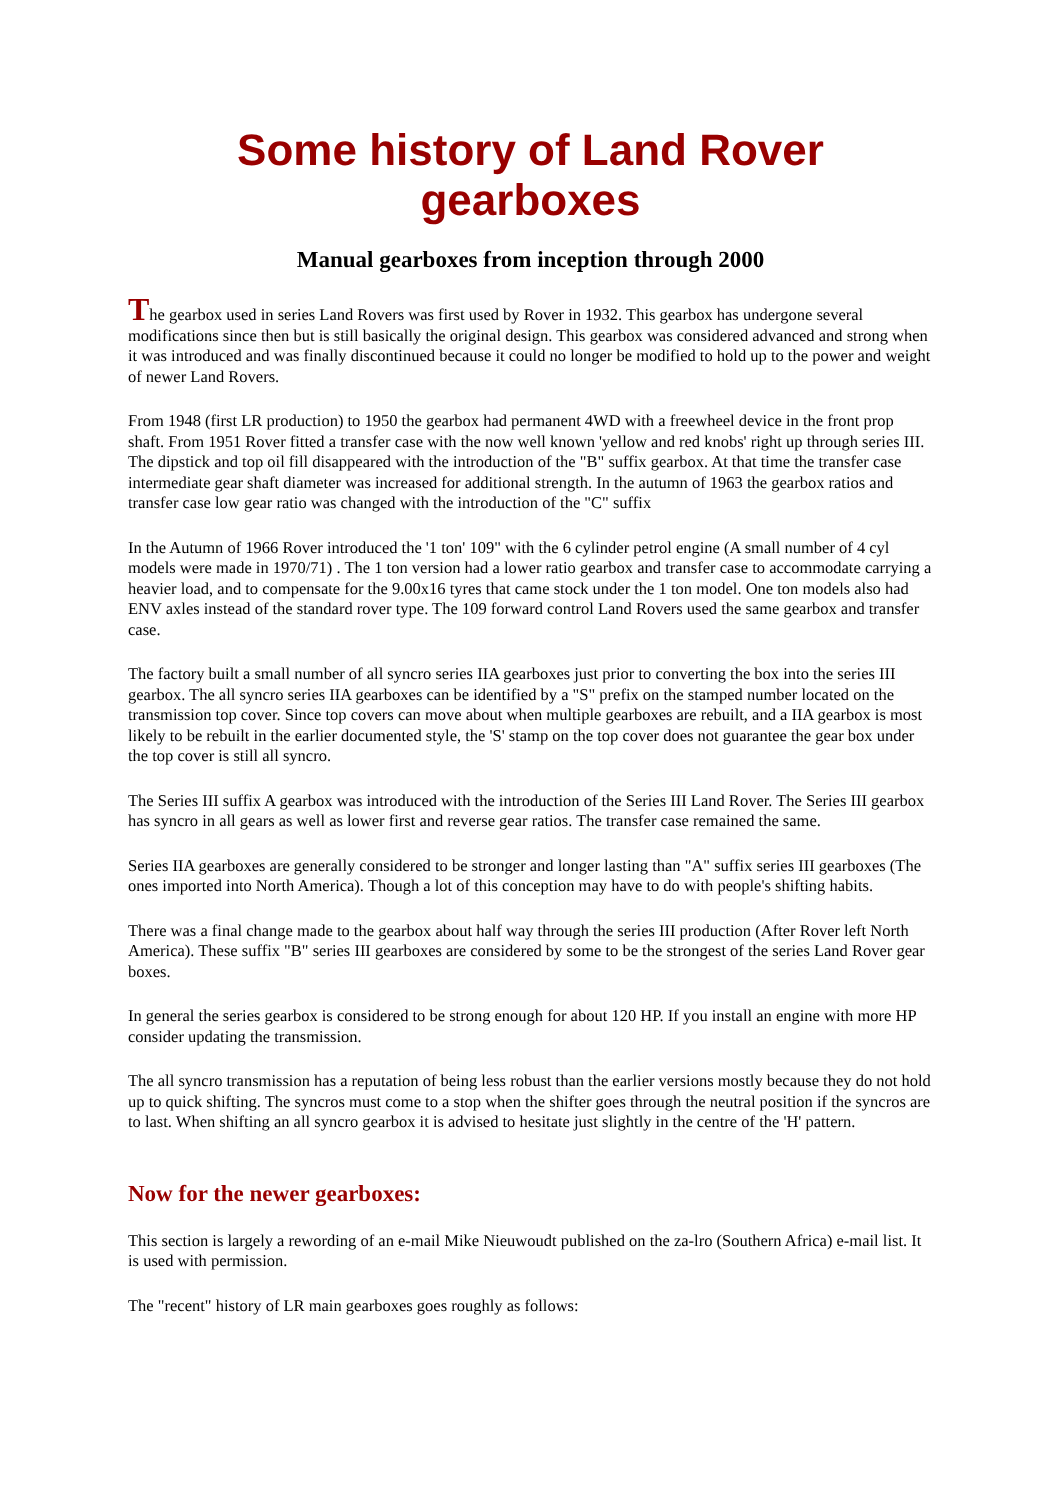Some history of Land Rover gearboxes
Manual gearboxes from inception through 2000
The gearbox used in series Land Rovers was first used by Rover in 1932. This gearbox has undergone several modifications since then but is still basically the original design. This gearbox was considered advanced and strong when it was introduced and was finally discontinued because it could no longer be modified to hold up to the power and weight of newer Land Rovers.
From 1948 (first LR production) to 1950 the gearbox had permanent 4WD with a freewheel device in the front prop shaft. From 1951 Rover fitted a transfer case with the now well known 'yellow and red knobs' right up through series III.
The dipstick and top oil fill disappeared with the introduction of the "B" suffix gearbox. At that time the transfer case intermediate gear shaft diameter was increased for additional strength. In the autumn of 1963 the gearbox ratios and transfer case low gear ratio was changed with the introduction of the "C" suffix
In the Autumn of 1966 Rover introduced the '1 ton' 109" with the 6 cylinder petrol engine (A small number of 4 cyl models were made in 1970/71) . The 1 ton version had a lower ratio gearbox and transfer case to accommodate carrying a heavier load, and to compensate for the 9.00x16 tyres that came stock under the 1 ton model. One ton models also had ENV axles instead of the standard rover type. The 109 forward control Land Rovers used the same gearbox and transfer case.
The factory built a small number of all syncro series IIA gearboxes just prior to converting the box into the series III gearbox. The all syncro series IIA gearboxes can be identified by a "S" prefix on the stamped number located on the transmission top cover. Since top covers can move about when multiple gearboxes are rebuilt, and a IIA gearbox is most likely to be rebuilt in the earlier documented style, the 'S' stamp on the top cover does not guarantee the gear box under the top cover is still all syncro.
The Series III suffix A gearbox was introduced with the introduction of the Series III Land Rover. The Series III gearbox has syncro in all gears as well as lower first and reverse gear ratios. The transfer case remained the same.
Series IIA gearboxes are generally considered to be stronger and longer lasting than "A" suffix series III gearboxes (The ones imported into North America). Though a lot of this conception may have to do with people's shifting habits.
There was a final change made to the gearbox about half way through the series III production (After Rover left North America). These suffix "B" series III gearboxes are considered by some to be the strongest of the series Land Rover gear boxes.
In general the series gearbox is considered to be strong enough for about 120 HP. If you install an engine with more HP consider updating the transmission.
The all syncro transmission has a reputation of being less robust than the earlier versions mostly because they do not hold up to quick shifting. The syncros must come to a stop when the shifter goes through the neutral position if the syncros are to last. When shifting an all syncro gearbox it is advised to hesitate just slightly in the centre of the 'H' pattern.
Now for the newer gearboxes:
This section is largely a rewording of an e-mail Mike Nieuwoudt published on the za-lro (Southern Africa) e-mail list. It is used with permission.
The "recent" history of LR main gearboxes goes roughly as follows: